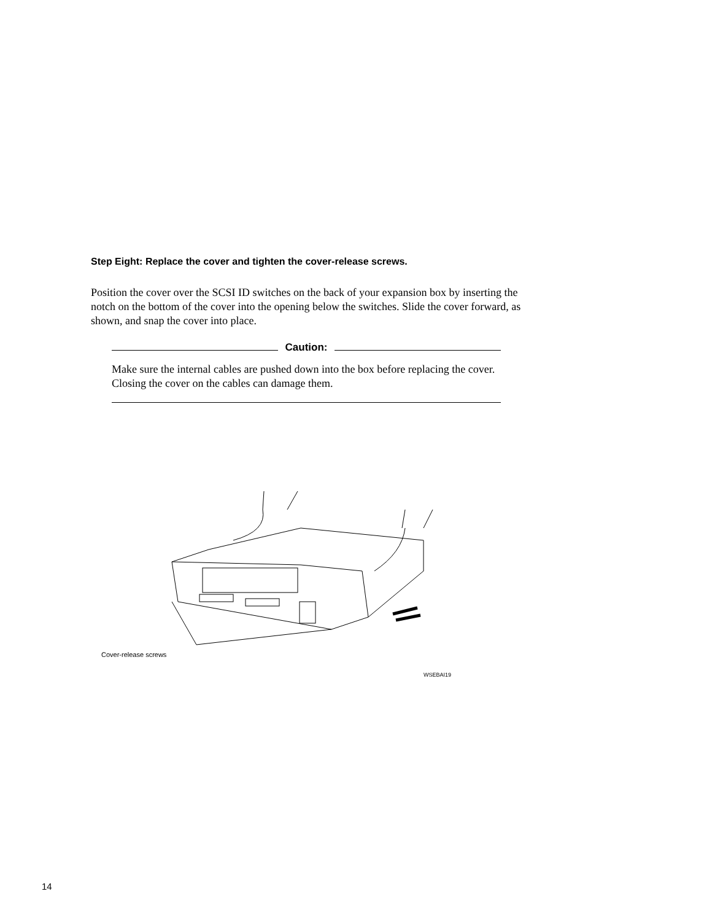Step Eight: Replace the cover and tighten the cover-release screws.
Position the cover over the SCSI ID switches on the back of your expansion box by inserting the notch on the bottom of the cover into the opening below the switches. Slide the cover forward, as shown, and snap the cover into place.
Caution:
Make sure the internal cables are pushed down into the box before replacing the cover. Closing the cover on the cables can damage them.
Cover-release screws
WSEBAI19
14